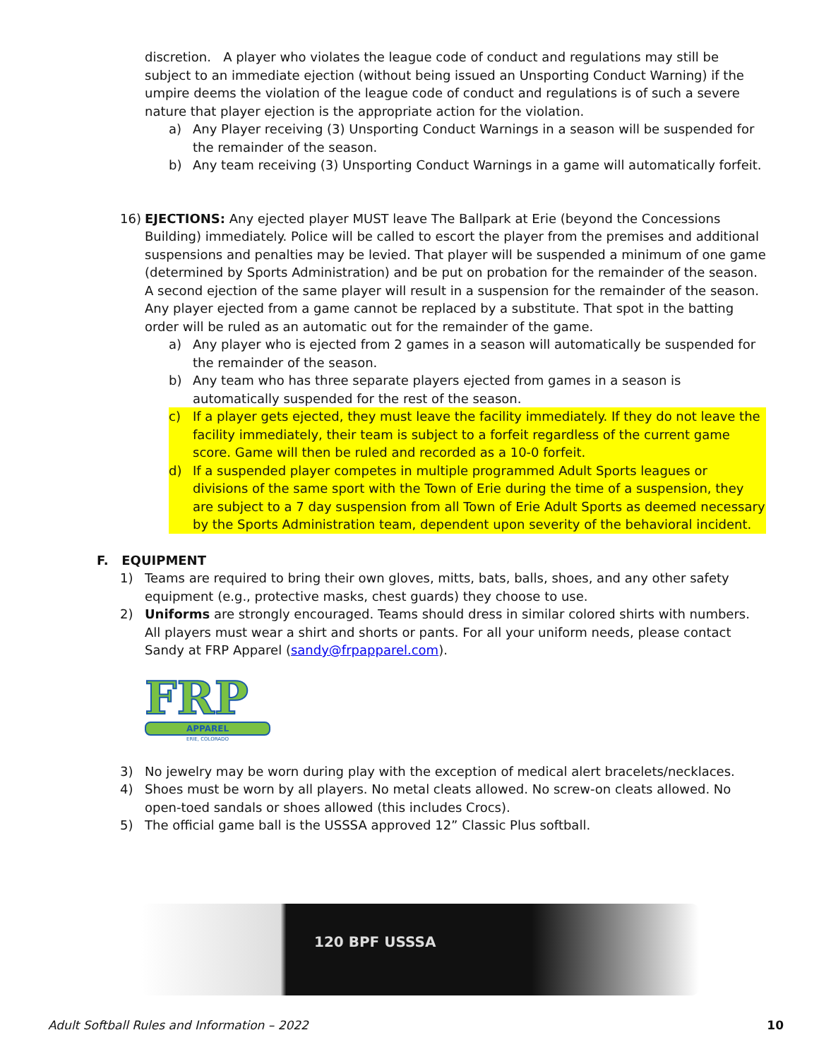discretion. A player who violates the league code of conduct and regulations may still be subject to an immediate ejection (without being issued an Unsporting Conduct Warning) if the umpire deems the violation of the league code of conduct and regulations is of such a severe nature that player ejection is the appropriate action for the violation.
a) Any Player receiving (3) Unsporting Conduct Warnings in a season will be suspended for the remainder of the season.
b) Any team receiving (3) Unsporting Conduct Warnings in a game will automatically forfeit.
16) EJECTIONS: Any ejected player MUST leave The Ballpark at Erie (beyond the Concessions Building) immediately. Police will be called to escort the player from the premises and additional suspensions and penalties may be levied. That player will be suspended a minimum of one game (determined by Sports Administration) and be put on probation for the remainder of the season. A second ejection of the same player will result in a suspension for the remainder of the season. Any player ejected from a game cannot be replaced by a substitute. That spot in the batting order will be ruled as an automatic out for the remainder of the game.
a) Any player who is ejected from 2 games in a season will automatically be suspended for the remainder of the season.
b) Any team who has three separate players ejected from games in a season is automatically suspended for the rest of the season.
c) If a player gets ejected, they must leave the facility immediately. If they do not leave the facility immediately, their team is subject to a forfeit regardless of the current game score. Game will then be ruled and recorded as a 10-0 forfeit.
d) If a suspended player competes in multiple programmed Adult Sports leagues or divisions of the same sport with the Town of Erie during the time of a suspension, they are subject to a 7 day suspension from all Town of Erie Adult Sports as deemed necessary by the Sports Administration team, dependent upon severity of the behavioral incident.
F. EQUIPMENT
1) Teams are required to bring their own gloves, mitts, bats, balls, shoes, and any other safety equipment (e.g., protective masks, chest guards) they choose to use.
2) Uniforms are strongly encouraged. Teams should dress in similar colored shirts with numbers. All players must wear a shirt and shorts or pants. For all your uniform needs, please contact Sandy at FRP Apparel (sandy@frpapparel.com).
FRP
APPAREL
ERIE, COLORADO
3) No jewelry may be worn during play with the exception of medical alert bracelets/necklaces.
4) Shoes must be worn by all players. No metal cleats allowed. No screw-on cleats allowed. No open-toed sandals or shoes allowed (this includes Crocs).
5) The official game ball is the USSSA approved 12” Classic Plus softball.
120 BPF USSSA
Adult Softball Rules and Information – 2022 10